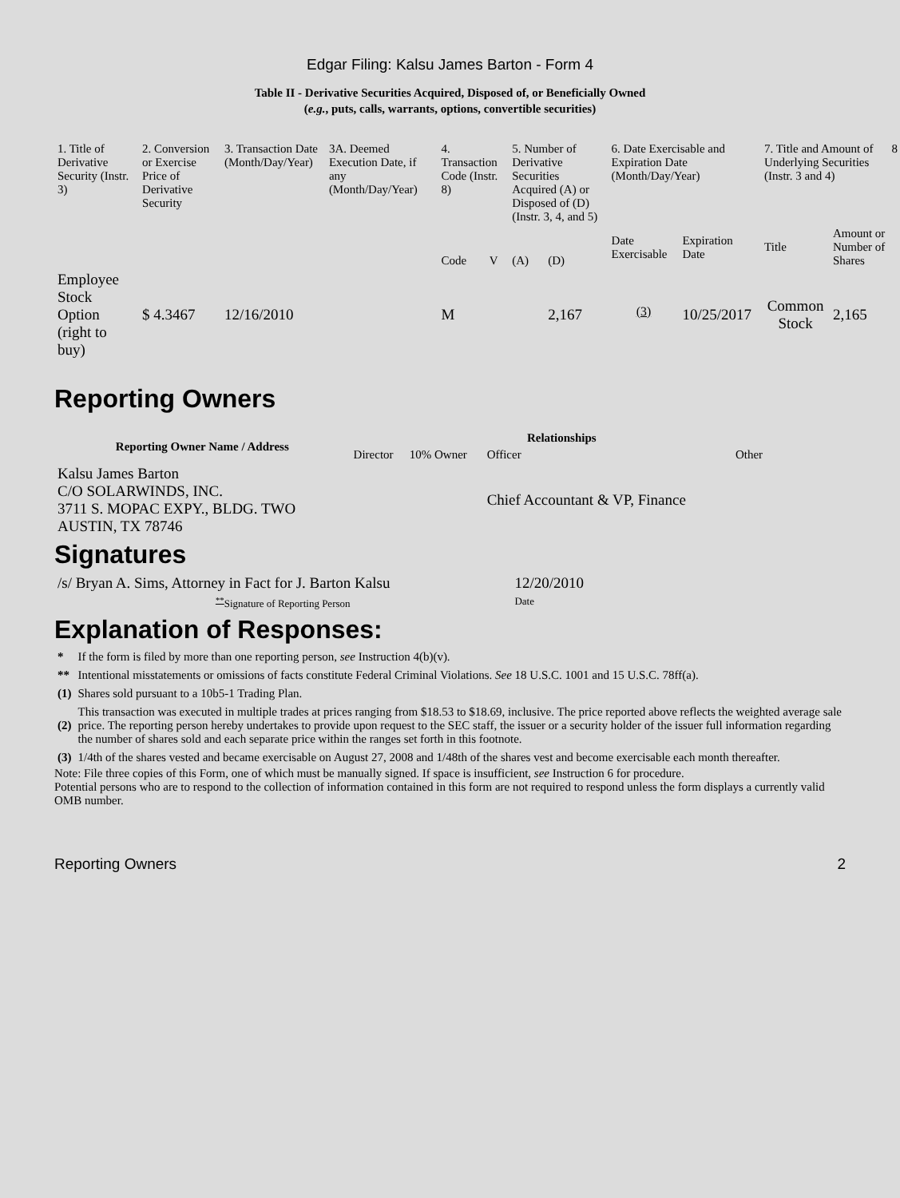Edgar Filing: Kalsu James Barton - Form 4
Table II - Derivative Securities Acquired, Disposed of, or Beneficially Owned
(e.g., puts, calls, warrants, options, convertible securities)
| 1. Title of Derivative Security (Instr. 3) | 2. Conversion or Exercise Price of Derivative Security | 3. Transaction Date (Month/Day/Year) | 3A. Deemed Execution Date, if any (Month/Day/Year) | 4. Transaction Code (Instr. 8) | | 5. Number of Derivative Securities Acquired (A) or Disposed of (D) (Instr. 3, 4, and 5) | | 6. Date Exercisable and Expiration Date (Month/Day/Year) | | 7. Title and Amount of Underlying Securities (Instr. 3 and 4) | | 8 |
| --- | --- | --- | --- | --- | --- | --- | --- | --- | --- | --- | --- | --- |
| | | | | Code | V | (A) | (D) | Date Exercisable | Expiration Date | Title | Amount or Number of Shares | |
| Employee Stock Option (right to buy) | $ 4.3467 | 12/16/2010 | | M | | | 2,167 | <sup>(3)</sup> | 10/25/2017 | Common Stock | 2,165 | |
Reporting Owners
| Reporting Owner Name / Address | Relationships | | | |
| --- | --- | --- | --- | --- |
| | Director | 10% Owner | Officer | Other |
| Kalsu James Barton C/O SOLARWINDS, INC. 3711 S. MOPAC EXPY., BLDG. TWO AUSTIN, TX 78746 | | | Chief Accountant & VP, Finance | |
Signatures
| /s/ Bryan A. Sims, Attorney in Fact for J. Barton Kalsu | 12/20/2010 |
| <sup>**</sup> Signature of Reporting Person | Date |
Explanation of Responses:
| * | If the form is filed by more than one reporting person, see Instruction 4(b)(v). |
| ** | Intentional misstatements or omissions of facts constitute Federal Criminal Violations. See 18 U.S.C. 1001 and 15 U.S.C. 78ff(a). |
| (1) | Shares sold pursuant to a 10b5-1 Trading Plan. |
| (2) | This transaction was executed in multiple trades at prices ranging from $18.53 to $18.69, inclusive. The price reported above reflects the weighted average sale price. The reporting person hereby undertakes to provide upon request to the SEC staff, the issuer or a security holder of the issuer full information regarding the number of shares sold and each separate price within the ranges set forth in this footnote. |
| (3) | 1/4th of the shares vested and became exercisable on August 27, 2008 and 1/48th of the shares vest and become exercisable each month thereafter. |
Note: File three copies of this Form, one of which must be manually signed. If space is insufficient, see Instruction 6 for procedure.
Potential persons who are to respond to the collection of information contained in this form are not required to respond unless the form displays a currently valid OMB number.
Reporting Owners 2